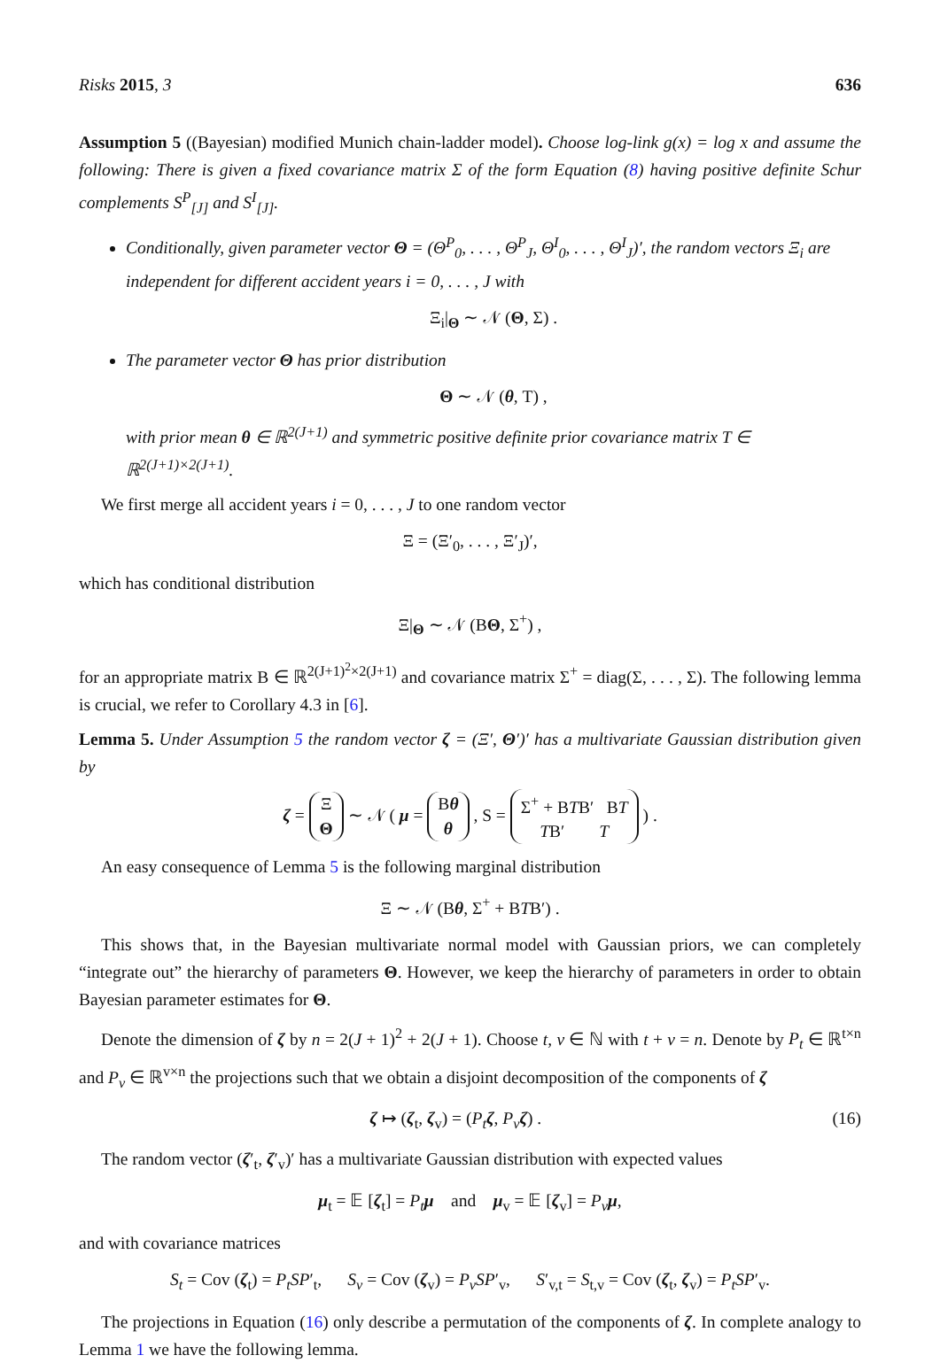Risks 2015, 3 636
Assumption 5 ((Bayesian) modified Munich chain-ladder model). Choose log-link g(x) = log x and assume the following: There is given a fixed covariance matrix Σ of the form Equation (8) having positive definite Schur complements S<sup>P</sup><sub>[J]</sub> and S<sup>I</sup><sub>[J]</sub>.
Conditionally, given parameter vector Θ = (Θ<sup>P</sup><sub>0</sub>, . . . , Θ<sup>P</sup><sub>J</sub>, Θ<sup>I</sup><sub>0</sub>, . . . , Θ<sup>I</sup><sub>J</sub>)′, the random vectors Ξ<sub>i</sub> are independent for different accident years i = 0, . . . , J with
Ξ<sub>i</sub>|<sub>Θ</sub> ∼ 𝒩 (Θ, Σ) .
The parameter vector Θ has prior distribution
Θ ∼ 𝒩 (θ, T) ,
with prior mean θ ∈ ℝ<sup>2(J+1)</sup> and symmetric positive definite prior covariance matrix T ∈ ℝ<sup>2(J+1)×2(J+1)</sup>.
We first merge all accident years i = 0, . . . , J to one random vector
Ξ = (Ξ′<sub>0</sub>, . . . , Ξ′<sub>J</sub>)′,
which has conditional distribution
Ξ|<sub>Θ</sub> ∼ 𝒩 (BΘ, Σ<sup>+</sup>) ,
for an appropriate matrix B ∈ ℝ<sup>2(J+1)<sup>2</sup>×2(J+1)</sup> and covariance matrix Σ<sup>+</sup> = diag(Σ, . . . , Σ). The following lemma is crucial, we refer to Corollary 4.3 in [6].
Lemma 5. Under Assumption 5 the random vector ζ = (Ξ′, Θ′)′ has a multivariate Gaussian distribution given by
ζ = Ξ
Θ ∼ 𝒩 ( μ = Bθ
θ , S = Σ<sup>+</sup> + BTB′ BT
TB′ T ) .
An easy consequence of Lemma 5 is the following marginal distribution
Ξ ∼ 𝒩 (Bθ, Σ<sup>+</sup> + BTB′) .
This shows that, in the Bayesian multivariate normal model with Gaussian priors, we can completely “integrate out” the hierarchy of parameters Θ. However, we keep the hierarchy of parameters in order to obtain Bayesian parameter estimates for Θ.
Denote the dimension of ζ by n = 2(J + 1)<sup>2</sup> + 2(J + 1). Choose t, v ∈ ℕ with t + v = n. Denote by P<sub>t</sub> ∈ ℝ<sup>t×n</sup> and P<sub>v</sub> ∈ ℝ<sup>v×n</sup> the projections such that we obtain a disjoint decomposition of the components of ζ
ζ ↦ (ζ<sub>t</sub>, ζ<sub>v</sub>) = (P<sub>t</sub> ζ, P<sub>v</sub> ζ) . (16)
The random vector (ζ′<sub>t</sub>, ζ′<sub>v</sub>)′ has a multivariate Gaussian distribution with expected values
μ<sub>t</sub> = 𝔼 [ζ<sub>t</sub>] = P<sub>t</sub> μ and μ<sub>v</sub> = 𝔼 [ζ<sub>v</sub>] = P<sub>v</sub> μ,
and with covariance matrices
S<sub>t</sub> = Cov (ζ<sub>t</sub>) = P<sub>t</sub>SP′<sub>t</sub>, S<sub>v</sub> = Cov (ζ<sub>v</sub>) = P<sub>v</sub>SP′<sub>v</sub>, S′<sub>v,t</sub> = S<sub>t,v</sub> = Cov (ζ<sub>t</sub>, ζ<sub>v</sub>) = P<sub>t</sub>SP′<sub>v</sub>.
The projections in Equation (16) only describe a permutation of the components of ζ. In complete analogy to Lemma 1 we have the following lemma.